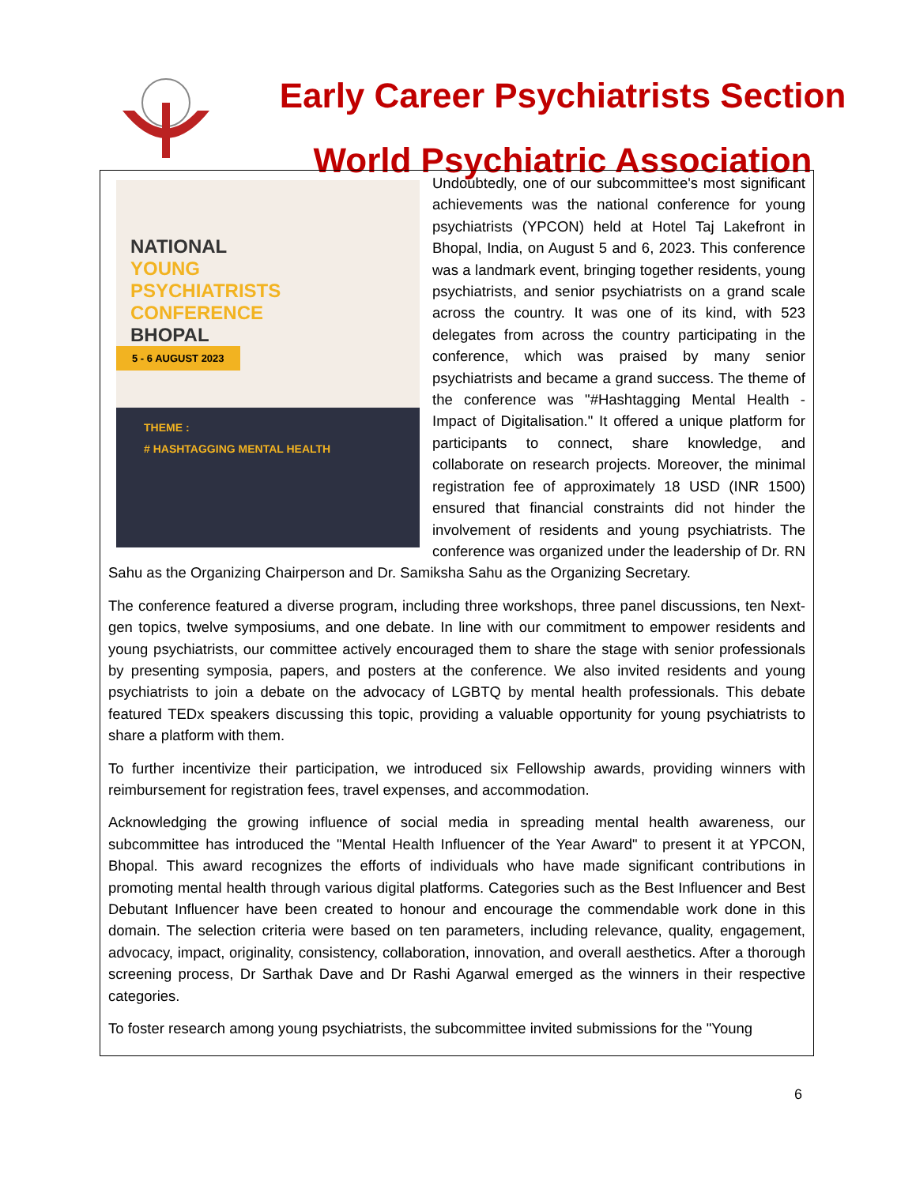Early Career Psychiatrists Section
World Psychiatric Association
NATIONAL
YOUNG
PSYCHIATRISTS
CONFERENCE
BHOPAL
5 - 6 AUGUST 2023
THEME :
# HASHTAGGING MENTAL HEALTH
Undoubtedly, one of our subcommittee's most significant achievements was the national conference for young psychiatrists (YPCON) held at Hotel Taj Lakefront in Bhopal, India, on August 5 and 6, 2023. This conference was a landmark event, bringing together residents, young psychiatrists, and senior psychiatrists on a grand scale across the country. It was one of its kind, with 523 delegates from across the country participating in the conference, which was praised by many senior psychiatrists and became a grand success. The theme of the conference was "#Hashtagging Mental Health - Impact of Digitalisation." It offered a unique platform for participants to connect, share knowledge, and collaborate on research projects. Moreover, the minimal registration fee of approximately 18 USD (INR 1500) ensured that financial constraints did not hinder the involvement of residents and young psychiatrists. The conference was organized under the leadership of Dr. RN Sahu as the Organizing Chairperson and Dr. Samiksha Sahu as the Organizing Secretary.
The conference featured a diverse program, including three workshops, three panel discussions, ten Next-gen topics, twelve symposiums, and one debate. In line with our commitment to empower residents and young psychiatrists, our committee actively encouraged them to share the stage with senior professionals by presenting symposia, papers, and posters at the conference. We also invited residents and young psychiatrists to join a debate on the advocacy of LGBTQ by mental health professionals. This debate featured TEDx speakers discussing this topic, providing a valuable opportunity for young psychiatrists to share a platform with them.
To further incentivize their participation, we introduced six Fellowship awards, providing winners with reimbursement for registration fees, travel expenses, and accommodation.
Acknowledging the growing influence of social media in spreading mental health awareness, our subcommittee has introduced the "Mental Health Influencer of the Year Award" to present it at YPCON, Bhopal. This award recognizes the efforts of individuals who have made significant contributions in promoting mental health through various digital platforms. Categories such as the Best Influencer and Best Debutant Influencer have been created to honour and encourage the commendable work done in this domain. The selection criteria were based on ten parameters, including relevance, quality, engagement, advocacy, impact, originality, consistency, collaboration, innovation, and overall aesthetics. After a thorough screening process, Dr Sarthak Dave and Dr Rashi Agarwal emerged as the winners in their respective categories.
To foster research among young psychiatrists, the subcommittee invited submissions for the "Young
6